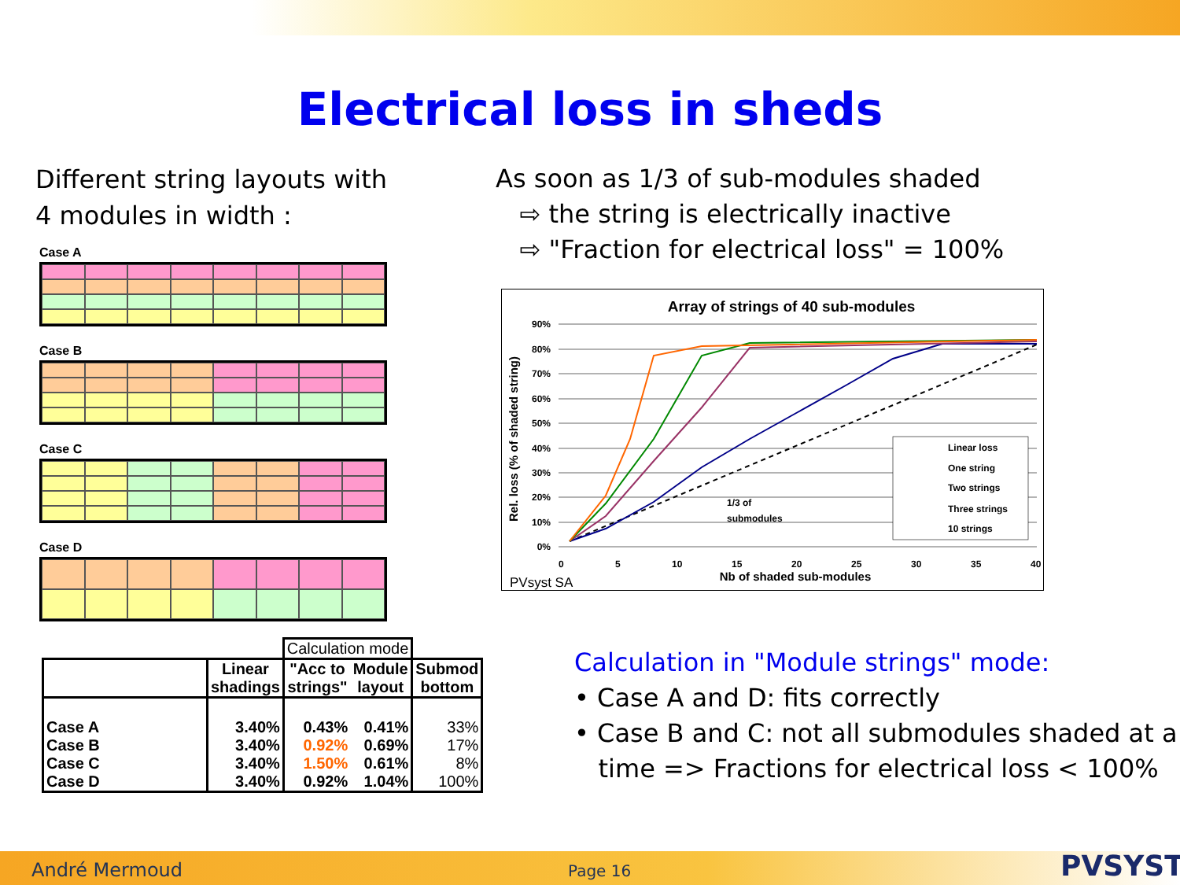Electrical loss in sheds
Different string layouts with
4 modules in width :
As soon as 1/3 of sub-modules shaded
⇨ the string is electrically inactive
⇨ "Fraction for electrical loss" = 100%
Case A
Case B
Case C
Case D
Array of strings of 40 sub-modules
90%
80%
70%
60%
50%
40%
30%
20%
10%
0%
0
5
10
15
20
25
30
35
40
Nb of shaded sub-modules
Rel. loss (% of shaded string)
1/3 of
submodules
Linear loss
One string
Two strings
Three strings
10 strings
PVsyst SA
| | | Calculation mode | | |
| --- | --- | --- | --- | --- |
| | Linear shadings | "Acc to strings" | Module layout | Submod bottom |
| Case A | 3.40% | 0.43% | 0.41% | 33% |
| Case B | 3.40% | 0.92% | 0.69% | 17% |
| Case C | 3.40% | 1.50% | 0.61% | 8% |
| Case D | 3.40% | 0.92% | 1.04% | 100% |
Calculation in "Module strings" mode:
• Case A and D: fits correctly
• Case B and C: not all submodules shaded at a
time => Fractions for electrical loss < 100%
André Mermoud Page 16 PVSYST